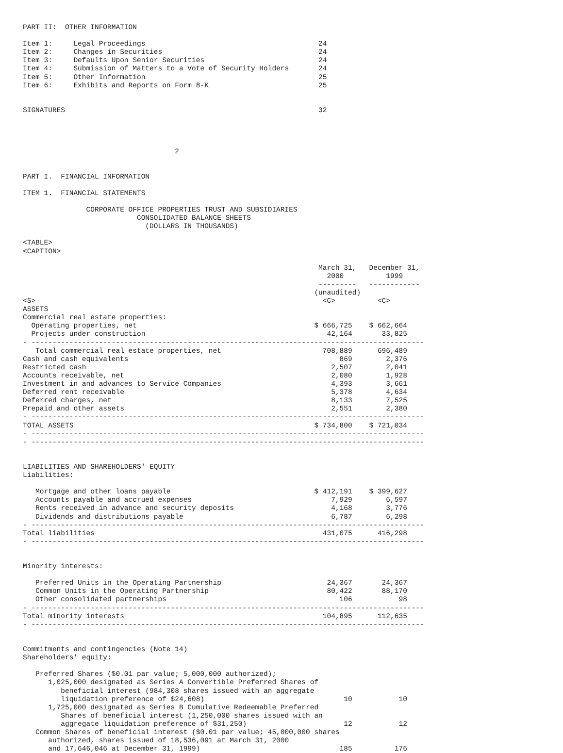PART II:  OTHER INFORMATION

Item 1:     Legal Proceedings                                         24
Item 2:     Changes in Securities                                     24
Item 3:     Defaults Upon Senior Securities                           24
Item 4:     Submission of Matters to a Vote of Security Holders       24
Item 5:     Other Information                                         25
Item 6:     Exhibits and Reports on Form 8-K                          25


SIGNATURES                                                            32




                                    2


PART I.  FINANCIAL INFORMATION

ITEM 1.  FINANCIAL STATEMENTS

               CORPORATE OFFICE PROPERTIES TRUST AND SUBSIDIARIES
                           CONSOLIDATED BALANCE SHEETS
                             (DOLLARS IN THOUSANDS)

<TABLE>
<CAPTION>

                                                                      March 31,   December 31,
                                                                        2000          1999
                                                                      ---------   ------------
                                                                     (unaudited)
<S>                                                                    <C>          <C>
ASSETS
Commercial real estate properties:
  Operating properties, net                                          $ 666,725    $ 662,664
  Projects under construction                                           42,164       33,825
- ---------------------------------------------------------------------------------------------
   Total commercial real estate properties, net                        708,889      696,489
Cash and cash equivalents                                                  869        2,376
Restricted cash                                                          2,507        2,041
Accounts receivable, net                                                 2,080        1,928
Investment in and advances to Service Companies                          4,393        3,661
Deferred rent receivable                                                 5,378        4,634
Deferred charges, net                                                    8,133        7,525
Prepaid and other assets                                                 2,551        2,380
- ---------------------------------------------------------------------------------------------
TOTAL ASSETS                                                         $ 734,800    $ 721,034
- ---------------------------------------------------------------------------------------------
- ---------------------------------------------------------------------------------------------


LIABILITIES AND SHAREHOLDERS' EQUITY
Liabilities:

   Mortgage and other loans payable                                  $ 412,191    $ 399,627
   Accounts payable and accrued expenses                                 7,929        6,597
   Rents received in advance and security deposits                       4,168        3,776
   Dividends and distributions payable                                   6,787        6,298
- ---------------------------------------------------------------------------------------------
Total liabilities                                                      431,075      416,298
- ---------------------------------------------------------------------------------------------


Minority interests:

   Preferred Units in the Operating Partnership                         24,367       24,367
   Common Units in the Operating Partnership                            80,422       88,170
   Other consolidated partnerships                                         106           98
- ---------------------------------------------------------------------------------------------
Total minority interests                                               104,895      112,635
- ---------------------------------------------------------------------------------------------


Commitments and contingencies (Note 14)
Shareholders' equity:

   Preferred Shares ($0.01 par value; 5,000,000 authorized);
      1,025,000 designated as Series A Convertible Preferred Shares of
         beneficial interest (984,308 shares issued with an aggregate
         liquidation preference of $24,608)                                 10           10
      1,725,000 designated as Series B Cumulative Redeemable Preferred
         Shares of beneficial interest (1,250,000 shares issued with an
         aggregate liquidation preference of $31,250)                       12           12
   Common Shares of beneficial interest ($0.01 par value; 45,000,000 shares
      authorized, shares issued of 18,536,091 at March 31, 2000
      and 17,646,046 at December 31, 1999)                                 185          176